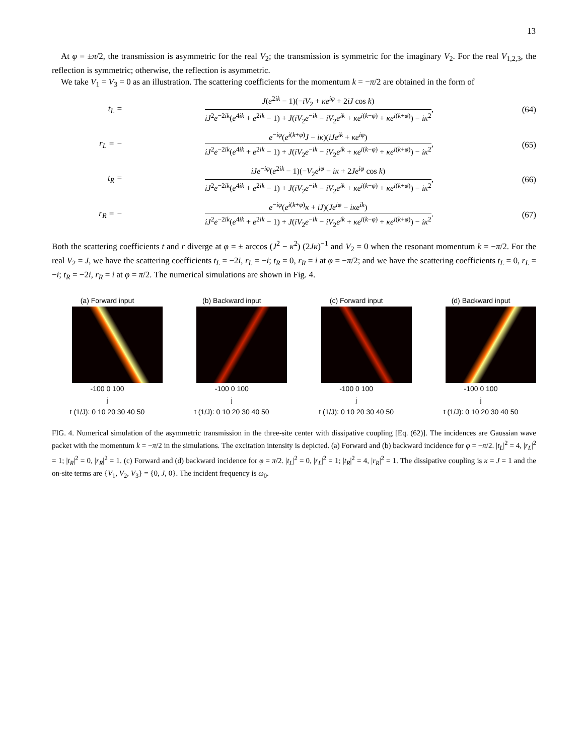13
At φ = ±π/2, the transmission is asymmetric for the real V<sub>2</sub>; the transmission is symmetric for the imaginary V<sub>2</sub>. For the real V<sub>1,2,3</sub>, the reflection is symmetric; otherwise, the reflection is asymmetric.
We take V<sub>1</sub> = V<sub>3</sub> = 0 as an illustration. The scattering coefficients for the momentum k = −π/2 are obtained in the form of
t<sub>L</sub> =
J(e<sup>2ik</sup> − 1)(−iV<sub>2</sub> + κe<sup>iφ</sup> + 2iJ cos k) iJ<sup>2</sup>e<sup>−2ik</sup>(e<sup>4ik</sup> + e<sup>2ik</sup> − 1) + J(iV<sub>2</sub>e<sup>−ik</sup> − iV<sub>2</sub>e<sup>ik</sup> + κe<sup>i(k−φ)</sup> + κe<sup>i(k+φ)</sup>) − iκ<sup>2</sup>,
(64)
r<sub>L</sub> = −
e<sup>−iφ</sup>(e<sup>i(k+φ)</sup>J − iκ)(iJe<sup>ik</sup> + κe<sup>iφ</sup>) iJ<sup>2</sup>e<sup>−2ik</sup>(e<sup>4ik</sup> + e<sup>2ik</sup> − 1) + J(iV<sub>2</sub>e<sup>−ik</sup> − iV<sub>2</sub>e<sup>ik</sup> + κe<sup>i(k−φ)</sup> + κe<sup>i(k+φ)</sup>) − iκ<sup>2</sup>,
(65)
t<sub>R</sub> =
iJe<sup>−iφ</sup>(e<sup>2ik</sup> − 1)(−V<sub>2</sub>e<sup>iφ</sup> − iκ + 2Je<sup>iφ</sup> cos k) iJ<sup>2</sup>e<sup>−2ik</sup>(e<sup>4ik</sup> + e<sup>2ik</sup> − 1) + J(iV<sub>2</sub>e<sup>−ik</sup> − iV<sub>2</sub>e<sup>ik</sup> + κe<sup>i(k−φ)</sup> + κe<sup>i(k+φ)</sup>) − iκ<sup>2</sup>,
(66)
r<sub>R</sub> = −
e<sup>−iφ</sup>(e<sup>i(k+φ)</sup>κ + iJ)(Je<sup>iφ</sup> − iκe<sup>ik</sup>) iJ<sup>2</sup>e<sup>−2ik</sup>(e<sup>4ik</sup> + e<sup>2ik</sup> − 1) + J(iV<sub>2</sub>e<sup>−ik</sup> − iV<sub>2</sub>e<sup>ik</sup> + κe<sup>i(k−φ)</sup> + κe<sup>i(k+φ)</sup>) − iκ<sup>2</sup>.
(67)
Both the scattering coefficients t and r diverge at φ = ± arccos (J<sup>2</sup> − κ<sup>2</sup>) (2Jκ)<sup>−1</sup> and V<sub>2</sub> = 0 when the resonant momentum k = −π/2. For the real V<sub>2</sub> = J, we have the scattering coefficients t<sub>L</sub> = −2i, r<sub>L</sub> = −i; t<sub>R</sub> = 0, r<sub>R</sub> = i at φ = −π/2; and we have the scattering coefficients t<sub>L</sub> = 0, r<sub>L</sub> = −i; t<sub>R</sub> = −2i, r<sub>R</sub> = i at φ = π/2. The numerical simulations are shown in Fig. 4.
(a) Forward input
-100 0 100
j
t (1/J): 0 10 20 30 40 50
(b) Backward input
-100 0 100
j
t (1/J): 0 10 20 30 40 50
(c) Forward input
-100 0 100
j
t (1/J): 0 10 20 30 40 50
(d) Backward input
-100 0 100
j
t (1/J): 0 10 20 30 40 50
FIG. 4. Numerical simulation of the asymmetric transmission in the three-site center with dissipative coupling [Eq. (62)]. The incidences are Gaussian wave packet with the momentum k = −π/2 in the simulations. The excitation intensity is depicted. (a) Forward and (b) backward incidence for φ = −π/2. |t<sub>L</sub>|<sup>2</sup> = 4, |r<sub>L</sub>|<sup>2</sup> = 1; |t<sub>R</sub>|<sup>2</sup> = 0, |r<sub>R</sub>|<sup>2</sup> = 1. (c) Forward and (d) backward incidence for φ = π/2. |t<sub>L</sub>|<sup>2</sup> = 0, |r<sub>L</sub>|<sup>2</sup> = 1; |t<sub>R</sub>|<sup>2</sup> = 4, |r<sub>R</sub>|<sup>2</sup> = 1. The dissipative coupling is κ = J = 1 and the on-site terms are {V<sub>1</sub>, V<sub>2</sub>, V<sub>3</sub>} = {0, J, 0}. The incident frequency is ω<sub>0</sub>.